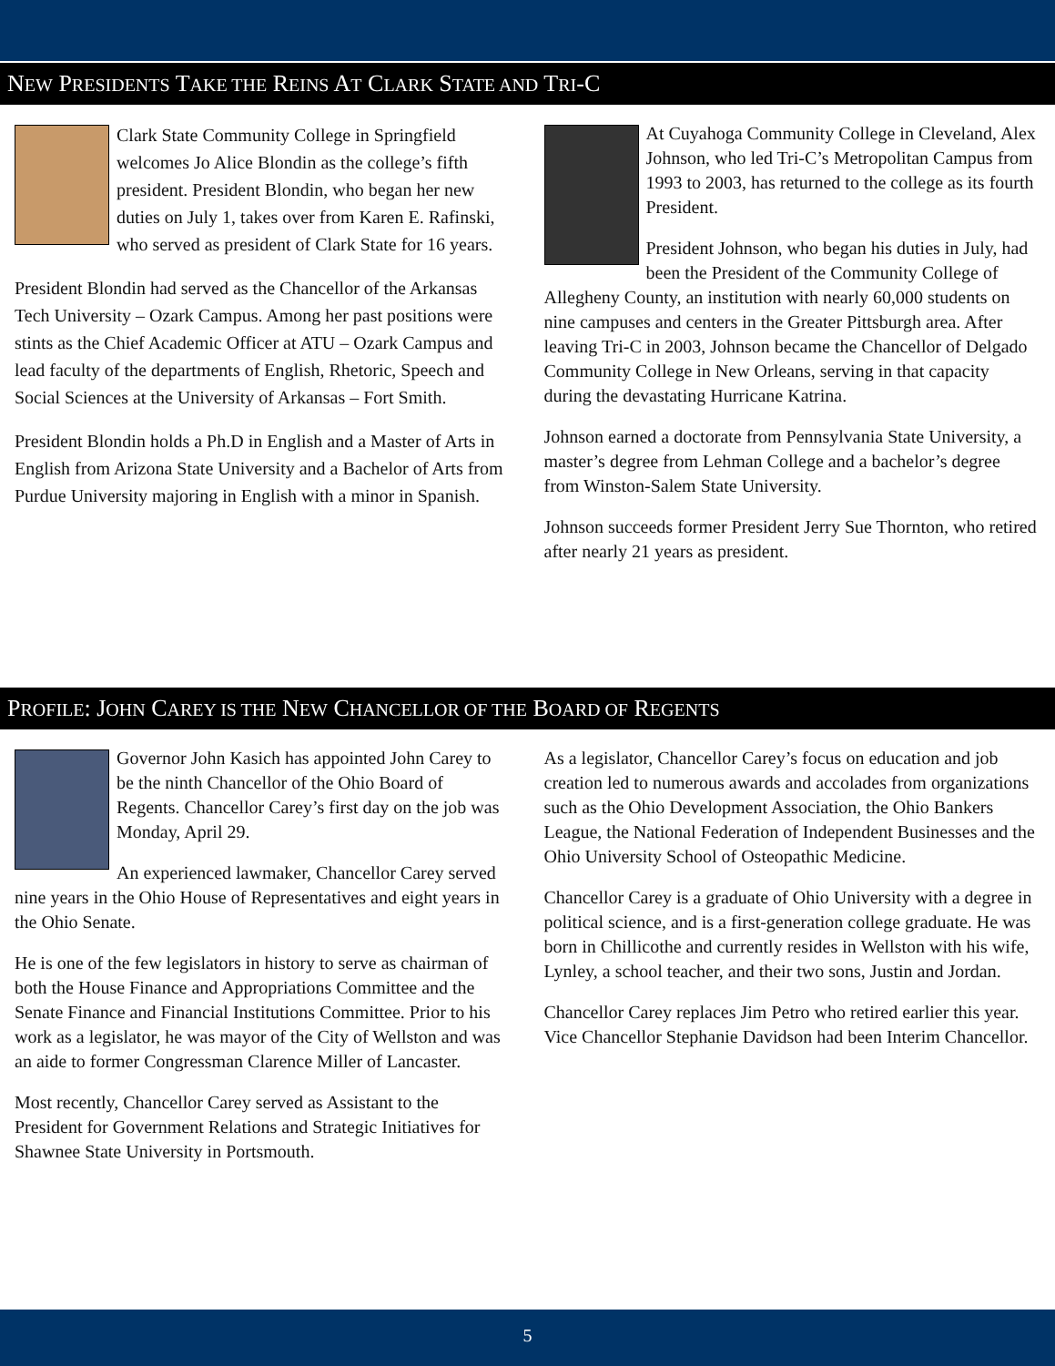NEW PRESIDENTS TAKE THE REINS AT CLARK STATE AND TRI-C
Clark State Community College in Springfield welcomes Jo Alice Blondin as the college’s fifth president. President Blondin, who began her new duties on July 1, takes over from Karen E. Rafinski, who served as president of Clark State for 16 years.
President Blondin had served as the Chancellor of the Arkansas Tech University – Ozark Campus. Among her past positions were stints as the Chief Academic Officer at ATU – Ozark Campus and lead faculty of the departments of English, Rhetoric, Speech and Social Sciences at the University of Arkansas – Fort Smith.
President Blondin holds a Ph.D in English and a Master of Arts in English from Arizona State University and a Bachelor of Arts from Purdue University majoring in English with a minor in Spanish.
At Cuyahoga Community College in Cleveland, Alex Johnson, who led Tri-C’s Metropolitan Campus from 1993 to 2003, has returned to the college as its fourth President.
President Johnson, who began his duties in July, had been the President of the Community College of Allegheny County, an institution with nearly 60,000 students on nine campuses and centers in the Greater Pittsburgh area. After leaving Tri-C in 2003, Johnson became the Chancellor of Delgado Community College in New Orleans, serving in that capacity during the devastating Hurricane Katrina.
Johnson earned a doctorate from Pennsylvania State University, a master’s degree from Lehman College and a bachelor’s degree from Winston-Salem State University.
Johnson succeeds former President Jerry Sue Thornton, who retired after nearly 21 years as president.
PROFILE: JOHN CAREY IS THE NEW CHANCELLOR OF THE BOARD OF REGENTS
Governor John Kasich has appointed John Carey to be the ninth Chancellor of the Ohio Board of Regents. Chancellor Carey’s first day on the job was Monday, April 29.
An experienced lawmaker, Chancellor Carey served nine years in the Ohio House of Representatives and eight years in the Ohio Senate.
He is one of the few legislators in history to serve as chairman of both the House Finance and Appropriations Committee and the Senate Finance and Financial Institutions Committee. Prior to his work as a legislator, he was mayor of the City of Wellston and was an aide to former Congressman Clarence Miller of Lancaster.
Most recently, Chancellor Carey served as Assistant to the President for Government Relations and Strategic Initiatives for Shawnee State University in Portsmouth.
As a legislator, Chancellor Carey’s focus on education and job creation led to numerous awards and accolades from organizations such as the Ohio Development Association, the Ohio Bankers League, the National Federation of Independent Businesses and the Ohio University School of Osteopathic Medicine.
Chancellor Carey is a graduate of Ohio University with a degree in political science, and is a first-generation college graduate. He was born in Chillicothe and currently resides in Wellston with his wife, Lynley, a school teacher, and their two sons, Justin and Jordan.
Chancellor Carey replaces Jim Petro who retired earlier this year. Vice Chancellor Stephanie Davidson had been Interim Chancellor.
5